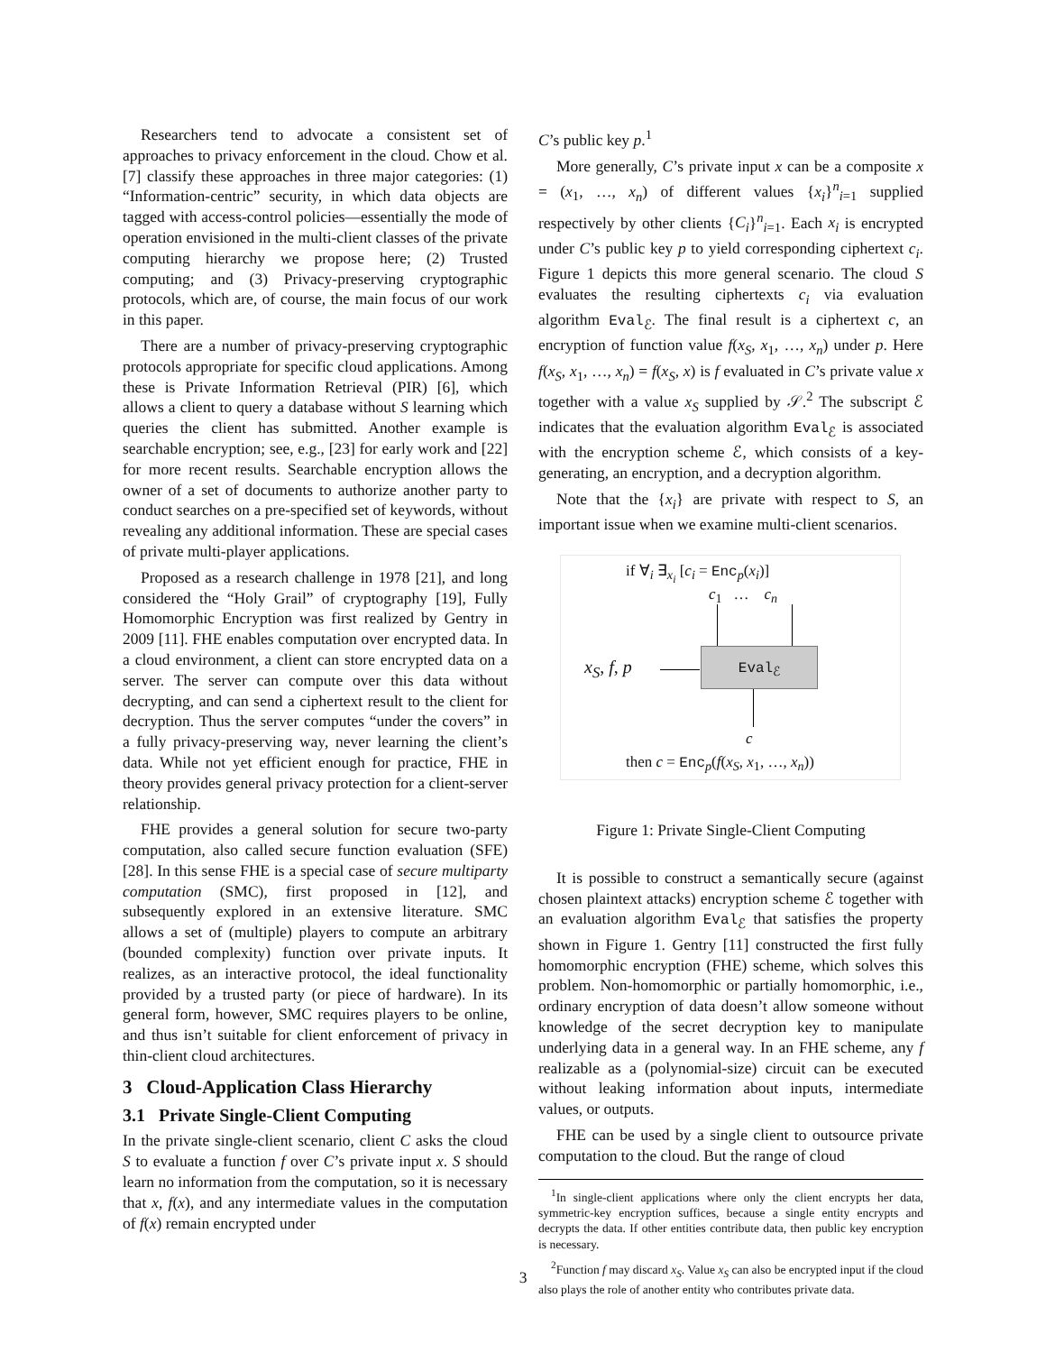Researchers tend to advocate a consistent set of approaches to privacy enforcement in the cloud. Chow et al. [7] classify these approaches in three major categories: (1) “Information-centric” security, in which data objects are tagged with access-control policies—essentially the mode of operation envisioned in the multi-client classes of the private computing hierarchy we propose here; (2) Trusted computing; and (3) Privacy-preserving cryptographic protocols, which are, of course, the main focus of our work in this paper.
There are a number of privacy-preserving cryptographic protocols appropriate for specific cloud applications. Among these is Private Information Retrieval (PIR) [6], which allows a client to query a database without S learning which queries the client has submitted. Another example is searchable encryption; see, e.g., [23] for early work and [22] for more recent results. Searchable encryption allows the owner of a set of documents to authorize another party to conduct searches on a pre-specified set of keywords, without revealing any additional information. These are special cases of private multi-player applications.
Proposed as a research challenge in 1978 [21], and long considered the “Holy Grail” of cryptography [19], Fully Homomorphic Encryption was first realized by Gentry in 2009 [11]. FHE enables computation over encrypted data. In a cloud environment, a client can store encrypted data on a server. The server can compute over this data without decrypting, and can send a ciphertext result to the client for decryption. Thus the server computes “under the covers” in a fully privacy-preserving way, never learning the client’s data. While not yet efficient enough for practice, FHE in theory provides general privacy protection for a client-server relationship.
FHE provides a general solution for secure two-party computation, also called secure function evaluation (SFE) [28]. In this sense FHE is a special case of secure multiparty computation (SMC), first proposed in [12], and subsequently explored in an extensive literature. SMC allows a set of (multiple) players to compute an arbitrary (bounded complexity) function over private inputs. It realizes, as an interactive protocol, the ideal functionality provided by a trusted party (or piece of hardware). In its general form, however, SMC requires players to be online, and thus isn’t suitable for client enforcement of privacy in thin-client cloud architectures.
3 Cloud-Application Class Hierarchy
3.1 Private Single-Client Computing
In the private single-client scenario, client C asks the cloud S to evaluate a function f over C’s private input x. S should learn no information from the computation, so it is necessary that x, f(x), and any intermediate values in the computation of f(x) remain encrypted under
C’s public key p.<sup>1</sup>
More generally, C’s private input x can be a composite x = (x<sub>1</sub>, …, x<sub>n</sub>) of different values {x<sub>i</sub>}<sup>n</sup><sub>i=1</sub> supplied respectively by other clients {C<sub>i</sub>}<sup>n</sup><sub>i=1</sub>. Each x<sub>i</sub> is encrypted under C’s public key p to yield corresponding ciphertext c<sub>i</sub>. Figure 1 depicts this more general scenario. The cloud S evaluates the resulting ciphertexts c<sub>i</sub> via evaluation algorithm Eval<sub>ℰ</sub>. The final result is a ciphertext c, an encryption of function value f(x<sub>S</sub>, x<sub>1</sub>, …, x<sub>n</sub>) under p. Here f(x<sub>S</sub>, x<sub>1</sub>, …, x<sub>n</sub>) = f(x<sub>S</sub>, x) is f evaluated in C’s private value x together with a value x<sub>S</sub> supplied by 𝒮.<sup>2</sup> The subscript ℰ indicates that the evaluation algorithm Eval<sub>ℰ</sub> is associated with the encryption scheme ℰ, which consists of a key-generating, an encryption, and a decryption algorithm.
Note that the {x<sub>i</sub>} are private with respect to S, an important issue when we examine multi-client scenarios.
if ∀<sub>i</sub> ∃<sub>x<sub>i</sub></sub> [c<sub>i</sub> = Enc<sub>p</sub>(x<sub>i</sub>)]
c<sub>1</sub> … c<sub>n</sub>
x<sub>S</sub>, f, p
Eval<sub>ℰ</sub>
c
then c = Enc<sub>p</sub>(f(x<sub>S</sub>, x<sub>1</sub>, …, x<sub>n</sub>))
Figure 1: Private Single-Client Computing
It is possible to construct a semantically secure (against chosen plaintext attacks) encryption scheme ℰ together with an evaluation algorithm Eval<sub>ℰ</sub> that satisfies the property shown in Figure 1. Gentry [11] constructed the first fully homomorphic encryption (FHE) scheme, which solves this problem. Non-homomorphic or partially homomorphic, i.e., ordinary encryption of data doesn’t allow someone without knowledge of the secret decryption key to manipulate underlying data in a general way. In an FHE scheme, any f realizable as a (polynomial-size) circuit can be executed without leaking information about inputs, intermediate values, or outputs.
FHE can be used by a single client to outsource private computation to the cloud. But the range of cloud
<sup>1</sup> In single-client applications where only the client encrypts her data, symmetric-key encryption suffices, because a single entity encrypts and decrypts the data. If other entities contribute data, then public key encryption is necessary.
<sup>2</sup> Function f may discard x<sub>S</sub>. Value x<sub>S</sub> can also be encrypted input if the cloud also plays the role of another entity who contributes private data.
3